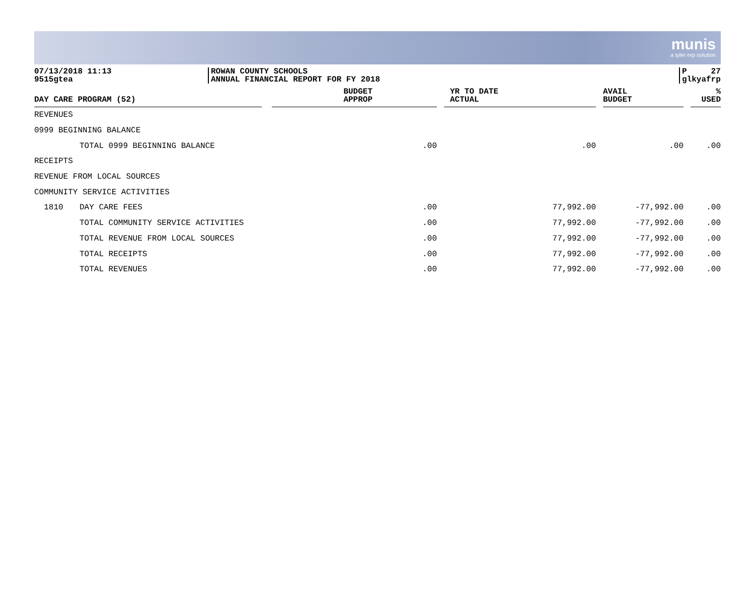munis
a tyler erp solution
07/13/2018 11:13
9515gtea
ROWAN COUNTY SCHOOLS
ANNUAL FINANCIAL REPORT FOR FY 2018
P 27
glkyafrp
| DAY CARE PROGRAM (52) | | | BUDGET APPROP | | YR TO DATE ACTUAL | | AVAIL BUDGET | | % USED |
| --- | --- | --- | --- | --- | --- | --- | --- | --- | --- |
| REVENUES | | | | | | | | | |
| 0999 BEGINNING BALANCE | | | | | | | | | |
| | TOTAL 0999 BEGINNING BALANCE | | .00 | | .00 | | .00 | | .00 |
| RECEIPTS | | | | | | | | | |
| REVENUE FROM LOCAL SOURCES | | | | | | | | | |
| COMMUNITY SERVICE ACTIVITIES | | | | | | | | | |
| 1810 | DAY CARE FEES | | .00 | | 77,992.00 | | -77,992.00 | | .00 |
| | TOTAL COMMUNITY SERVICE ACTIVITIES | | .00 | | 77,992.00 | | -77,992.00 | | .00 |
| | TOTAL REVENUE FROM LOCAL SOURCES | | .00 | | 77,992.00 | | -77,992.00 | | .00 |
| | TOTAL RECEIPTS | | .00 | | 77,992.00 | | -77,992.00 | | .00 |
| | TOTAL REVENUES | | .00 | | 77,992.00 | | -77,992.00 | | .00 |